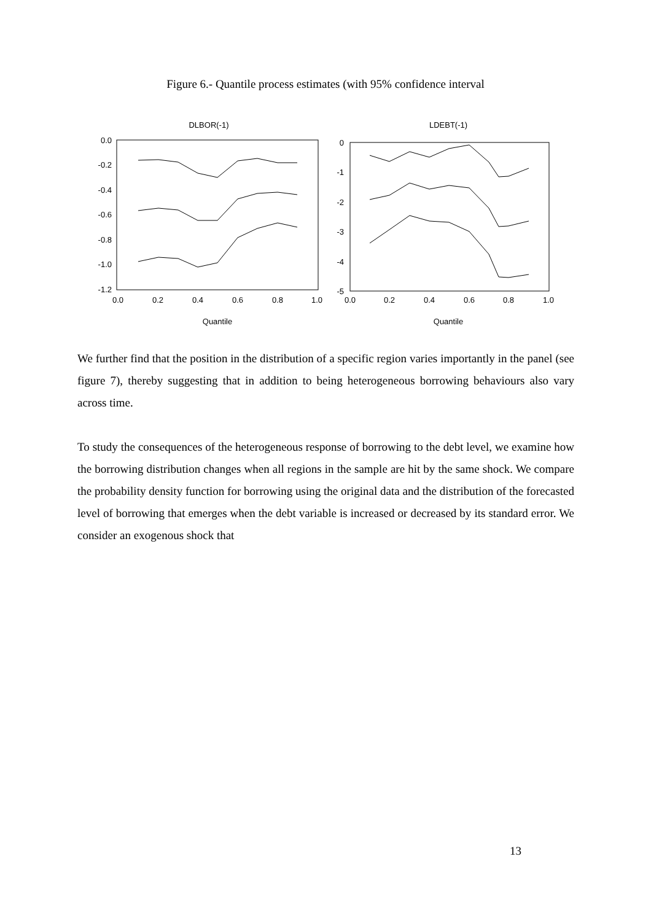Figure 6.- Quantile process estimates (with 95% confidence interval
DLBOR(-1)
0.0
-0.2
-0.4
-0.6
-0.8
-1.0
-1.2
0.0
0.2
0.4
0.6
0.8
1.0
Quantile
LDEBT(-1)
0
-1
-2
-3
-4
-5
0.0
0.2
0.4
0.6
0.8
1.0
Quantile
We further find that the position in the distribution of a specific region varies importantly in the panel (see figure 7), thereby suggesting that in addition to being heterogeneous borrowing behaviours also vary across time.
To study the consequences of the heterogeneous response of borrowing to the debt level, we examine how the borrowing distribution changes when all regions in the sample are hit by the same shock. We compare the probability density function for borrowing using the original data and the distribution of the forecasted level of borrowing that emerges when the debt variable is increased or decreased by its standard error. We consider an exogenous shock that
13